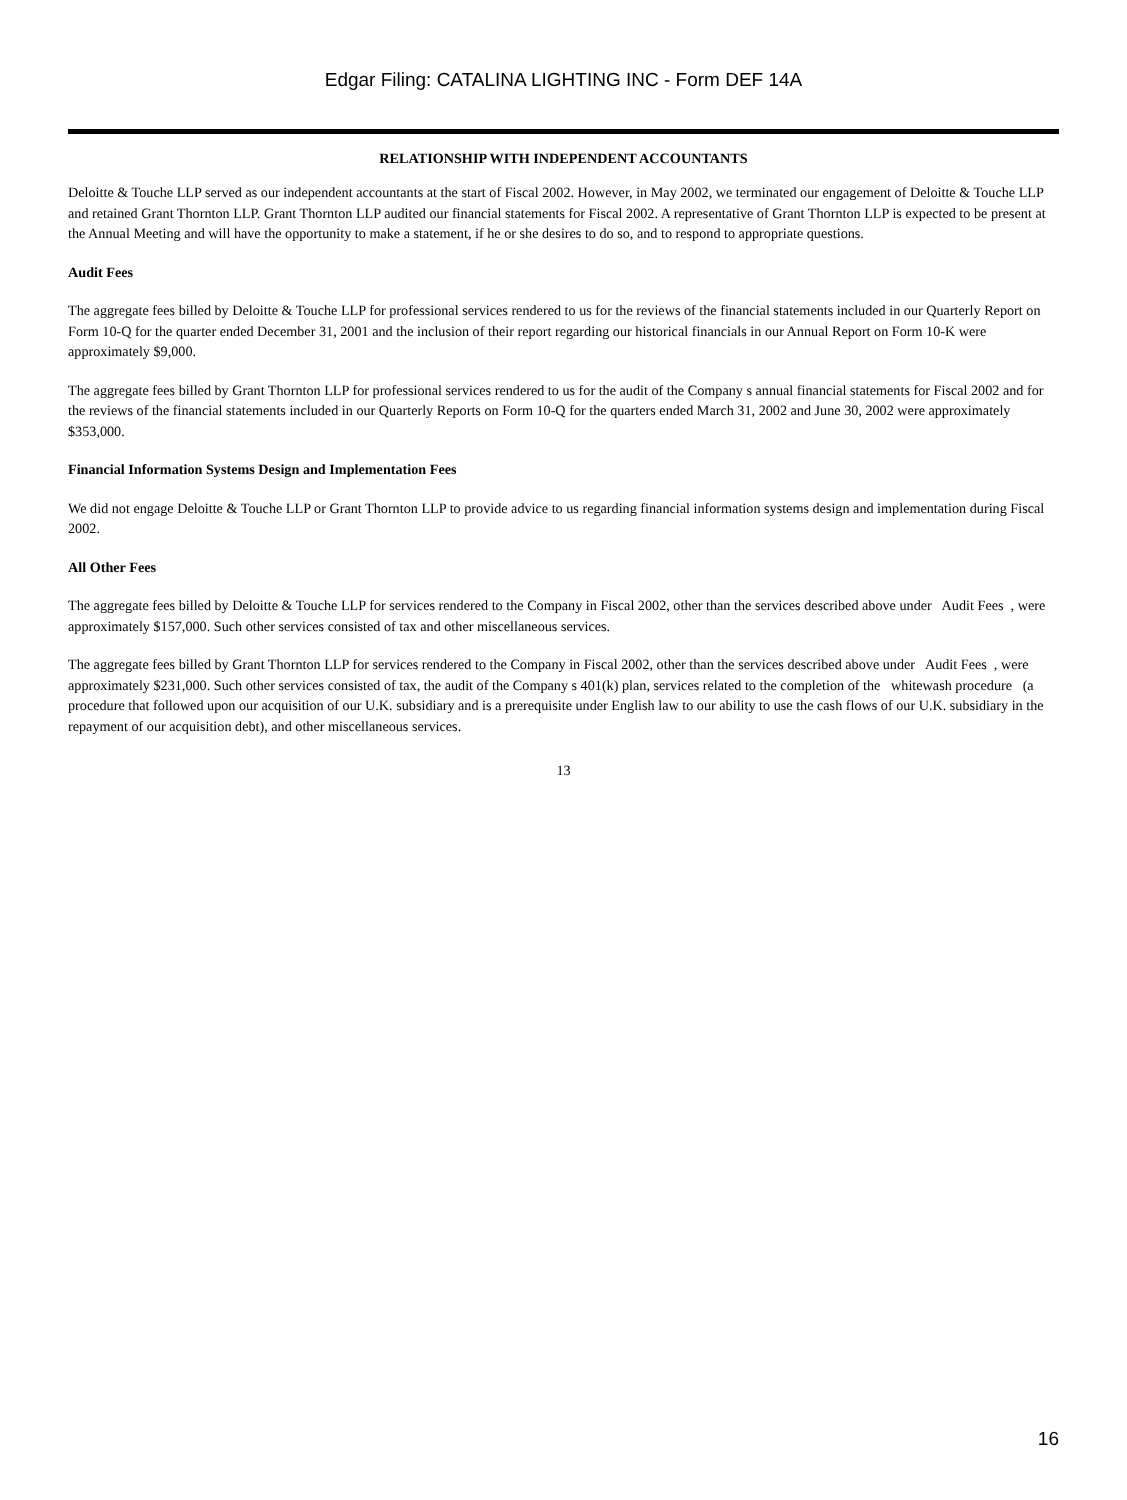Edgar Filing: CATALINA LIGHTING INC - Form DEF 14A
RELATIONSHIP WITH INDEPENDENT ACCOUNTANTS
Deloitte & Touche LLP served as our independent accountants at the start of Fiscal 2002. However, in May 2002, we terminated our engagement of Deloitte & Touche LLP and retained Grant Thornton LLP. Grant Thornton LLP audited our financial statements for Fiscal 2002. A representative of Grant Thornton LLP is expected to be present at the Annual Meeting and will have the opportunity to make a statement, if he or she desires to do so, and to respond to appropriate questions.
Audit Fees
The aggregate fees billed by Deloitte & Touche LLP for professional services rendered to us for the reviews of the financial statements included in our Quarterly Report on Form 10-Q for the quarter ended December 31, 2001 and the inclusion of their report regarding our historical financials in our Annual Report on Form 10-K were approximately $9,000.
The aggregate fees billed by Grant Thornton LLP for professional services rendered to us for the audit of the Company s annual financial statements for Fiscal 2002 and for the reviews of the financial statements included in our Quarterly Reports on Form 10-Q for the quarters ended March 31, 2002 and June 30, 2002 were approximately $353,000.
Financial Information Systems Design and Implementation Fees
We did not engage Deloitte & Touche LLP or Grant Thornton LLP to provide advice to us regarding financial information systems design and implementation during Fiscal 2002.
All Other Fees
The aggregate fees billed by Deloitte & Touche LLP for services rendered to the Company in Fiscal 2002, other than the services described above under Audit Fees , were approximately $157,000. Such other services consisted of tax and other miscellaneous services.
The aggregate fees billed by Grant Thornton LLP for services rendered to the Company in Fiscal 2002, other than the services described above under Audit Fees , were approximately $231,000. Such other services consisted of tax, the audit of the Company s 401(k) plan, services related to the completion of the whitewash procedure (a procedure that followed upon our acquisition of our U.K. subsidiary and is a prerequisite under English law to our ability to use the cash flows of our U.K. subsidiary in the repayment of our acquisition debt), and other miscellaneous services.
13
16